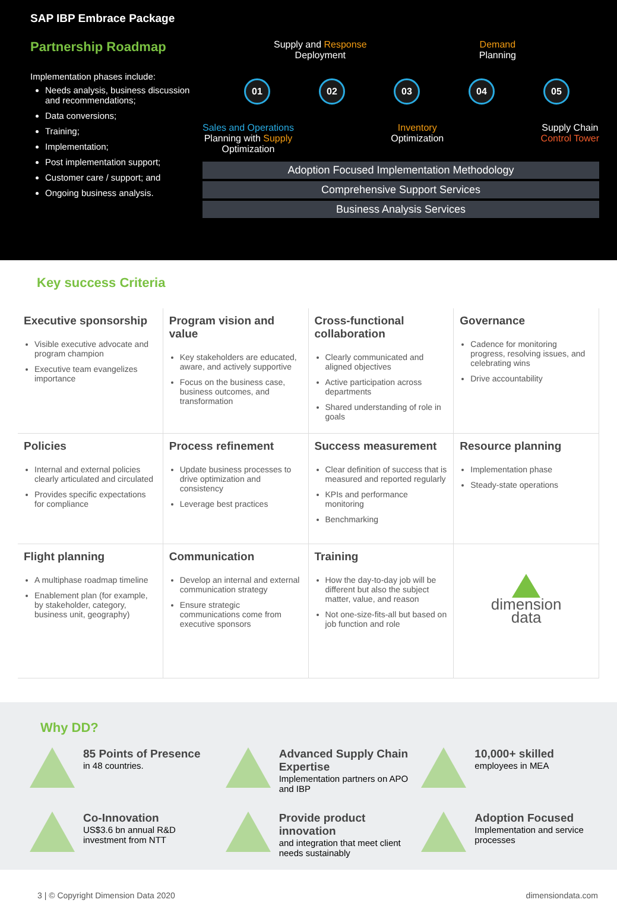SAP IBP Embrace Package
Partnership Roadmap
Implementation phases include:
Needs analysis, business discussion and recommendations;
Data conversions;
Training;
Implementation;
Post implementation support;
Customer care / support; and
Ongoing business analysis.
Supply and Response
Deployment
Demand
Planning
01 02 03 04 05
Sales and Operations
Planning with Supply
Optimization
Inventory
Optimization
Supply Chain
Control Tower
Adoption Focused Implementation Methodology
Comprehensive Support Services
Business Analysis Services
Key success Criteria
Executive sponsorship
Visible executive advocate and program champion
Executive team evangelizes importance
Program vision and value
Key stakeholders are educated, aware, and actively supportive
Focus on the business case, business outcomes, and transformation
Cross-functional collaboration
Clearly communicated and aligned objectives
Active participation across departments
Shared understanding of role in goals
Governance
Cadence for monitoring progress, resolving issues, and celebrating wins
Drive accountability
Policies
Internal and external policies clearly articulated and circulated
Provides specific expectations for compliance
Process refinement
Update business processes to drive optimization and consistency
Leverage best practices
Success measurement
Clear definition of success that is measured and reported regularly
KPIs and performance monitoring
Benchmarking
Resource planning
Implementation phase
Steady-state operations
Flight planning
A multiphase roadmap timeline
Enablement plan (for example, by stakeholder, category, business unit, geography)
Communication
Develop an internal and external communication strategy
Ensure strategic communications come from executive sponsors
Training
How the day-to-day job will be different but also the subject matter, value, and reason
Not one-size-fits-all but based on job function and role
dimension
data
Why DD?
85 Points of Presence
in 48 countries.
Advanced Supply Chain Expertise
Implementation partners on APO and IBP
10,000+ skilled
employees in MEA
Co-Innovation
US$3.6 bn annual R&D investment from NTT
Provide product innovation
and integration that meet client needs sustainably
Adoption Focused
Implementation and service processes
3 | © Copyright Dimension Data 2020 dimensiondata.com